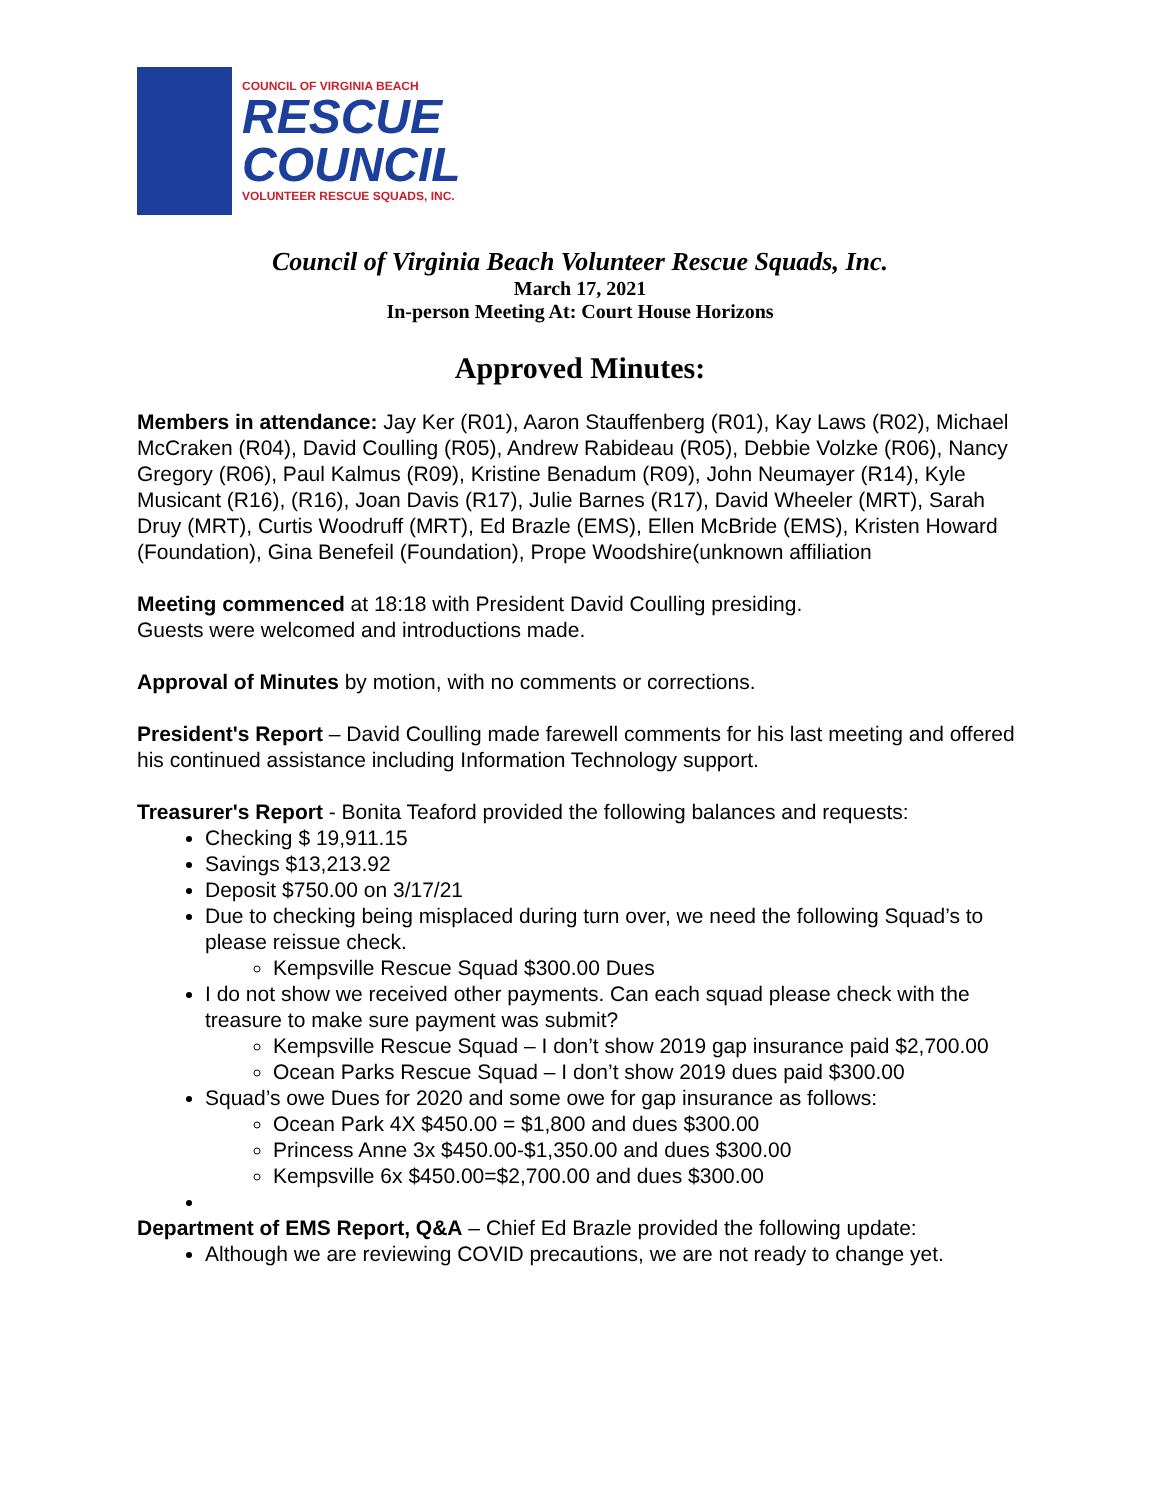COUNCIL OF VIRGINIA BEACH
RESCUE
COUNCIL
VOLUNTEER RESCUE SQUADS, INC.
Council of Virginia Beach Volunteer Rescue Squads, Inc.
March 17, 2021
In-person Meeting At: Court House Horizons
Approved Minutes:
Members in attendance: Jay Ker (R01), Aaron Stauffenberg (R01), Kay Laws (R02), Michael McCraken (R04), David Coulling (R05), Andrew Rabideau (R05), Debbie Volzke (R06), Nancy Gregory (R06), Paul Kalmus (R09), Kristine Benadum (R09), John Neumayer (R14), Kyle Musicant (R16), (R16), Joan Davis (R17), Julie Barnes (R17), David Wheeler (MRT), Sarah Druy (MRT), Curtis Woodruff (MRT), Ed Brazle (EMS), Ellen McBride (EMS), Kristen Howard (Foundation), Gina Benefeil (Foundation), Prope Woodshire(unknown affiliation
Meeting commenced at 18:18 with President David Coulling presiding.
Guests were welcomed and introductions made.
Approval of Minutes by motion, with no comments or corrections.
President's Report – David Coulling made farewell comments for his last meeting and offered his continued assistance including Information Technology support.
Treasurer's Report - Bonita Teaford provided the following balances and requests:
Checking $ 19,911.15
Savings $13,213.92
Deposit $750.00 on 3/17/21
Due to checking being misplaced during turn over, we need the following Squad’s to please reissue check.
Kempsville Rescue Squad $300.00 Dues
I do not show we received other payments. Can each squad please check with the treasure to make sure payment was submit?
Kempsville Rescue Squad – I don’t show 2019 gap insurance paid $2,700.00
Ocean Parks Rescue Squad – I don’t show 2019 dues paid $300.00
Squad’s owe Dues for 2020 and some owe for gap insurance as follows:
Ocean Park 4X $450.00 = $1,800 and dues $300.00
Princess Anne 3x $450.00-$1,350.00 and dues $300.00
Kempsville 6x $450.00=$2,700.00 and dues $300.00
Department of EMS Report, Q&A – Chief Ed Brazle provided the following update:
Although we are reviewing COVID precautions, we are not ready to change yet.